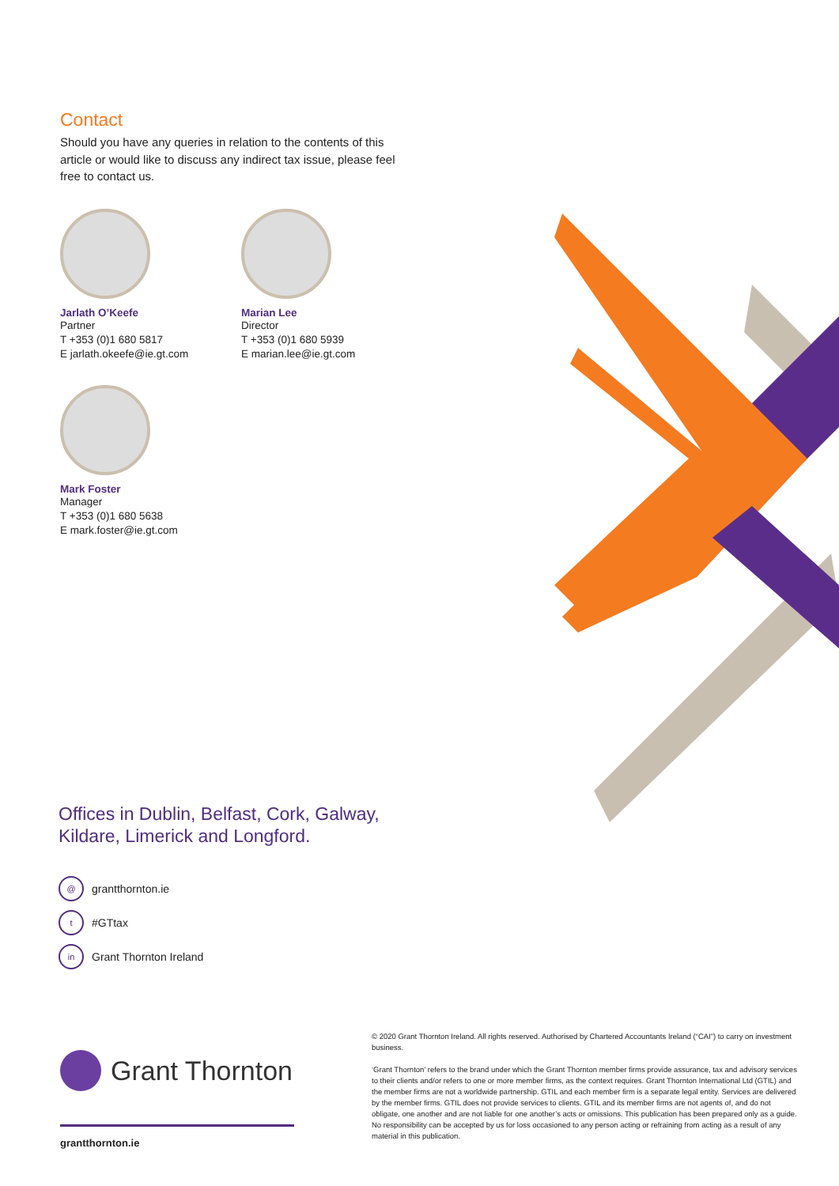Contact
Should you have any queries in relation to the contents of this article or would like to discuss any indirect tax issue, please feel free to contact us.
Jarlath O’Keefe
Partner
T +353 (0)1 680 5817
E jarlath.okeefe@ie.gt.com
Marian Lee
Director
T +353 (0)1 680 5939
E marian.lee@ie.gt.com
Mark Foster
Manager
T +353 (0)1 680 5638
E mark.foster@ie.gt.com
Offices in Dublin, Belfast, Cork, Galway,
Kildare, Limerick and Longford.
@ grantthornton.ie
t #GTtax
in Grant Thornton Ireland
Grant Thornton
grantthornton.ie
© 2020 Grant Thornton Ireland. All rights reserved. Authorised by Chartered Accountants Ireland (“CAI”) to carry on investment business.
‘Grant Thornton’ refers to the brand under which the Grant Thornton member firms provide assurance, tax and advisory services to their clients and/or refers to one or more member firms, as the context requires. Grant Thornton International Ltd (GTIL) and the member firms are not a worldwide partnership. GTIL and each member firm is a separate legal entity. Services are delivered by the member firms. GTIL does not provide services to clients. GTIL and its member firms are not agents of, and do not obligate, one another and are not liable for one another’s acts or omissions. This publication has been prepared only as a guide. No responsibility can be accepted by us for loss occasioned to any person acting or refraining from acting as a result of any material in this publication.